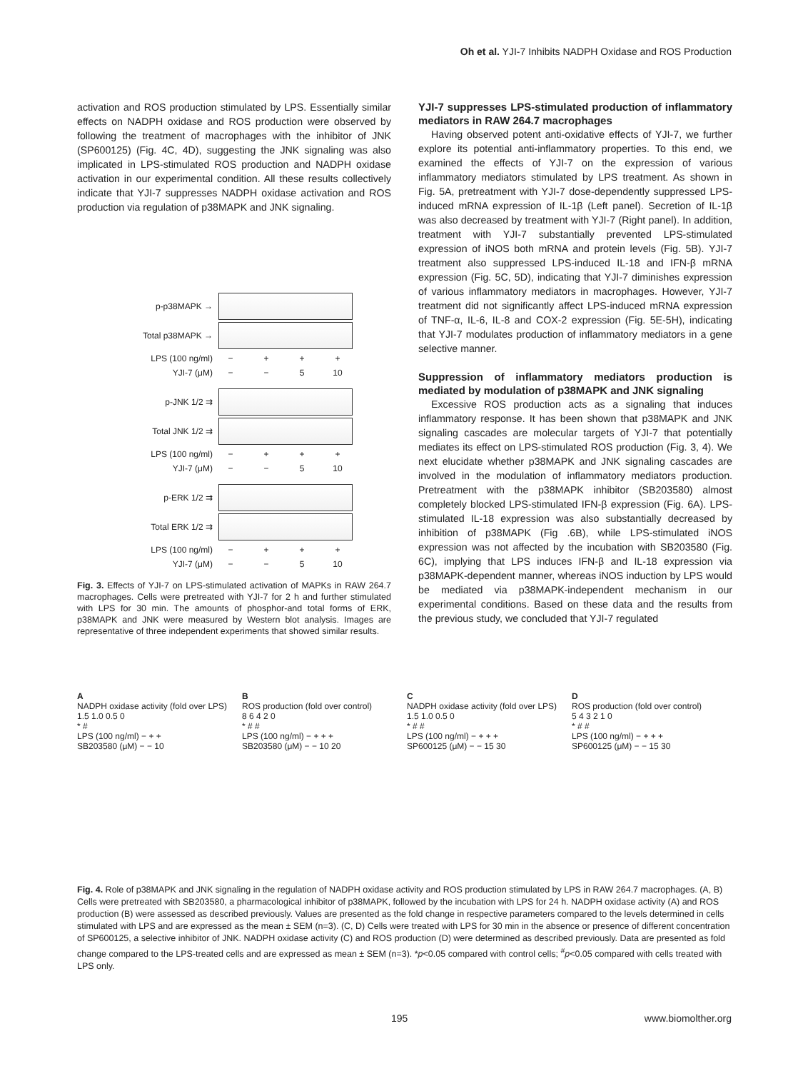Oh et al. YJI-7 Inhibits NADPH Oxidase and ROS Production
activation and ROS production stimulated by LPS. Essentially similar effects on NADPH oxidase and ROS production were observed by following the treatment of macrophages with the inhibitor of JNK (SP600125) (Fig. 4C, 4D), suggesting the JNK signaling was also implicated in LPS-stimulated ROS production and NADPH oxidase activation in our experimental condition. All these results collectively indicate that YJI-7 suppresses NADPH oxidase activation and ROS production via regulation of p38MAPK and JNK signaling.
p-p38MAPK →
Total p38MAPK →
LPS (100 ng/ml) − + + +
YJI-7 (μM) − − 5 10
p-JNK 1/2 ⇉
Total JNK 1/2 ⇉
LPS (100 ng/ml) − + + +
YJI-7 (μM) − − 5 10
p-ERK 1/2 ⇉
Total ERK 1/2 ⇉
LPS (100 ng/ml) − + + +
YJI-7 (μM) − − 5 10
Fig. 3. Effects of YJI-7 on LPS-stimulated activation of MAPKs in RAW 264.7 macrophages. Cells were pretreated with YJI-7 for 2 h and further stimulated with LPS for 30 min. The amounts of phosphor-and total forms of ERK, p38MAPK and JNK were measured by Western blot analysis. Images are representative of three independent experiments that showed similar results.
YJI-7 suppresses LPS-stimulated production of inflammatory mediators in RAW 264.7 macrophages
Having observed potent anti-oxidative effects of YJI-7, we further explore its potential anti-inflammatory properties. To this end, we examined the effects of YJI-7 on the expression of various inflammatory mediators stimulated by LPS treatment. As shown in Fig. 5A, pretreatment with YJI-7 dose-dependently suppressed LPS-induced mRNA expression of IL-1β (Left panel). Secretion of IL-1β was also decreased by treatment with YJI-7 (Right panel). In addition, treatment with YJI-7 substantially prevented LPS-stimulated expression of iNOS both mRNA and protein levels (Fig. 5B). YJI-7 treatment also suppressed LPS-induced IL-18 and IFN-β mRNA expression (Fig. 5C, 5D), indicating that YJI-7 diminishes expression of various inflammatory mediators in macrophages. However, YJI-7 treatment did not significantly affect LPS-induced mRNA expression of TNF-α, IL-6, IL-8 and COX-2 expression (Fig. 5E-5H), indicating that YJI-7 modulates production of inflammatory mediators in a gene selective manner.
Suppression of inflammatory mediators production is mediated by modulation of p38MAPK and JNK signaling
Excessive ROS production acts as a signaling that induces inflammatory response. It has been shown that p38MAPK and JNK signaling cascades are molecular targets of YJI-7 that potentially mediates its effect on LPS-stimulated ROS production (Fig. 3, 4). We next elucidate whether p38MAPK and JNK signaling cascades are involved in the modulation of inflammatory mediators production. Pretreatment with the p38MAPK inhibitor (SB203580) almost completely blocked LPS-stimulated IFN-β expression (Fig. 6A). LPS-stimulated IL-18 expression was also substantially decreased by inhibition of p38MAPK (Fig .6B), while LPS-stimulated iNOS expression was not affected by the incubation with SB203580 (Fig. 6C), implying that LPS induces IFN-β and IL-18 expression via p38MAPK-dependent manner, whereas iNOS induction by LPS would be mediated via p38MAPK-independent mechanism in our experimental conditions. Based on these data and the results from the previous study, we concluded that YJI-7 regulated
A
NADPH oxidase activity (fold over LPS)
1.5 1.0 0.5 0
* #
LPS (100 ng/ml) − + +
SB203580 (μM) − − 10
B
ROS production (fold over control)
8 6 4 2 0
* # #
LPS (100 ng/ml) − + + +
SB203580 (μM) − − 10 20
C
NADPH oxidase activity (fold over LPS)
1.5 1.0 0.5 0
* # #
LPS (100 ng/ml) − + + +
SP600125 (μM) − − 15 30
D
ROS production (fold over control)
5 4 3 2 1 0
* # #
LPS (100 ng/ml) − + + +
SP600125 (μM) − − 15 30
Fig. 4. Role of p38MAPK and JNK signaling in the regulation of NADPH oxidase activity and ROS production stimulated by LPS in RAW 264.7 macrophages. (A, B) Cells were pretreated with SB203580, a pharmacological inhibitor of p38MAPK, followed by the incubation with LPS for 24 h. NADPH oxidase activity (A) and ROS production (B) were assessed as described previously. Values are presented as the fold change in respective parameters compared to the levels determined in cells stimulated with LPS and are expressed as the mean ± SEM (n=3). (C, D) Cells were treated with LPS for 30 min in the absence or presence of different concentration of SP600125, a selective inhibitor of JNK. NADPH oxidase activity (C) and ROS production (D) were determined as described previously. Data are presented as fold change compared to the LPS-treated cells and are expressed as mean ± SEM (n=3). *p<0.05 compared with control cells; <sup>#</sup>p<0.05 compared with cells treated with LPS only.
195 www.biomolther.org